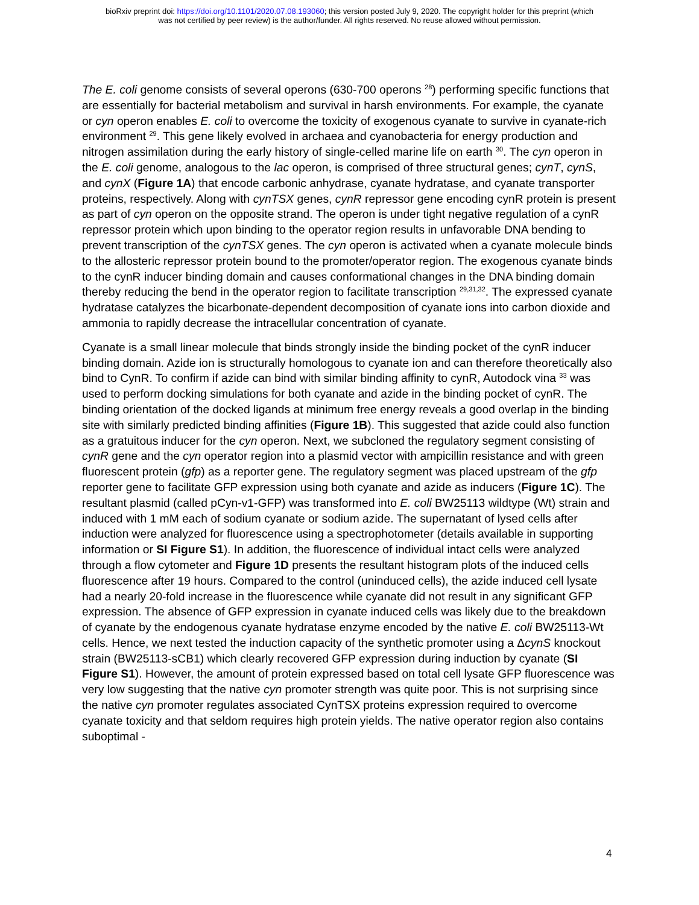bioRxiv preprint doi: https://doi.org/10.1101/2020.07.08.193060; this version posted July 9, 2020. The copyright holder for this preprint (which
was not certified by peer review) is the author/funder. All rights reserved. No reuse allowed without permission.
The E. coli genome consists of several operons (630-700 operons <sup>28</sup>) performing specific functions that are essentially for bacterial metabolism and survival in harsh environments. For example, the cyanate or cyn operon enables E. coli to overcome the toxicity of exogenous cyanate to survive in cyanate-rich environment <sup>29</sup>. This gene likely evolved in archaea and cyanobacteria for energy production and nitrogen assimilation during the early history of single-celled marine life on earth <sup>30</sup>. The cyn operon in the E. coli genome, analogous to the lac operon, is comprised of three structural genes; cynT, cynS, and cynX (Figure 1A) that encode carbonic anhydrase, cyanate hydratase, and cyanate transporter proteins, respectively. Along with cynTSX genes, cynR repressor gene encoding cynR protein is present as part of cyn operon on the opposite strand. The operon is under tight negative regulation of a cynR repressor protein which upon binding to the operator region results in unfavorable DNA bending to prevent transcription of the cynTSX genes. The cyn operon is activated when a cyanate molecule binds to the allosteric repressor protein bound to the promoter/operator region. The exogenous cyanate binds to the cynR inducer binding domain and causes conformational changes in the DNA binding domain thereby reducing the bend in the operator region to facilitate transcription <sup>29,31,32</sup>. The expressed cyanate hydratase catalyzes the bicarbonate-dependent decomposition of cyanate ions into carbon dioxide and ammonia to rapidly decrease the intracellular concentration of cyanate.
Cyanate is a small linear molecule that binds strongly inside the binding pocket of the cynR inducer binding domain. Azide ion is structurally homologous to cyanate ion and can therefore theoretically also bind to CynR. To confirm if azide can bind with similar binding affinity to cynR, Autodock vina <sup>33</sup> was used to perform docking simulations for both cyanate and azide in the binding pocket of cynR. The binding orientation of the docked ligands at minimum free energy reveals a good overlap in the binding site with similarly predicted binding affinities (Figure 1B). This suggested that azide could also function as a gratuitous inducer for the cyn operon. Next, we subcloned the regulatory segment consisting of cynR gene and the cyn operator region into a plasmid vector with ampicillin resistance and with green fluorescent protein (gfp) as a reporter gene. The regulatory segment was placed upstream of the gfp reporter gene to facilitate GFP expression using both cyanate and azide as inducers (Figure 1C). The resultant plasmid (called pCyn-v1-GFP) was transformed into E. coli BW25113 wildtype (Wt) strain and induced with 1 mM each of sodium cyanate or sodium azide. The supernatant of lysed cells after induction were analyzed for fluorescence using a spectrophotometer (details available in supporting information or SI Figure S1). In addition, the fluorescence of individual intact cells were analyzed through a flow cytometer and Figure 1D presents the resultant histogram plots of the induced cells fluorescence after 19 hours. Compared to the control (uninduced cells), the azide induced cell lysate had a nearly 20-fold increase in the fluorescence while cyanate did not result in any significant GFP expression. The absence of GFP expression in cyanate induced cells was likely due to the breakdown of cyanate by the endogenous cyanate hydratase enzyme encoded by the native E. coli BW25113-Wt cells. Hence, we next tested the induction capacity of the synthetic promoter using a ΔcynS knockout strain (BW25113-sCB1) which clearly recovered GFP expression during induction by cyanate (SI Figure S1). However, the amount of protein expressed based on total cell lysate GFP fluorescence was very low suggesting that the native cyn promoter strength was quite poor. This is not surprising since the native cyn promoter regulates associated CynTSX proteins expression required to overcome cyanate toxicity and that seldom requires high protein yields. The native operator region also contains suboptimal -
4